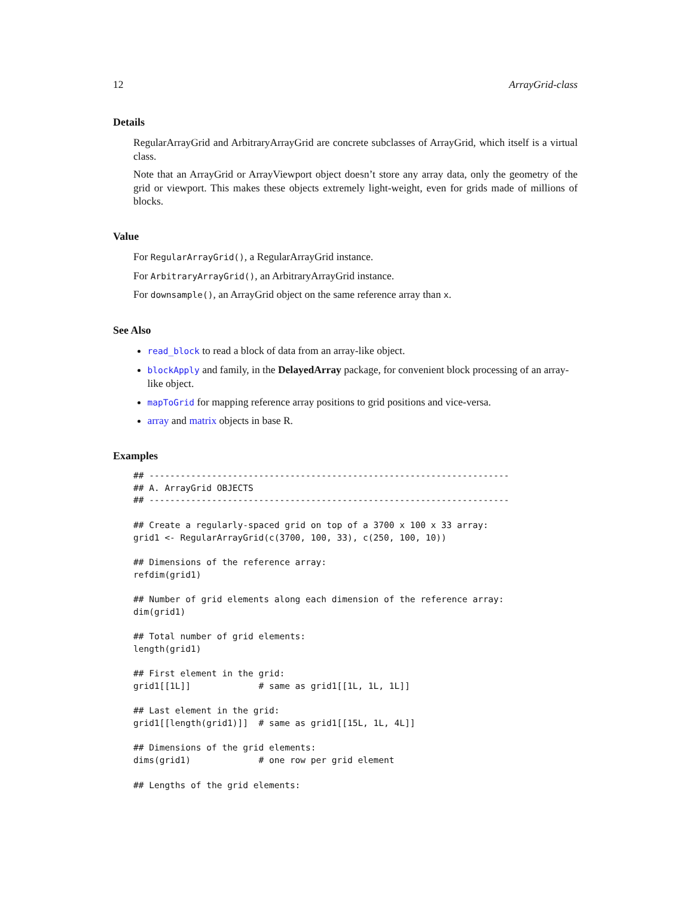12 ArrayGrid-class
Details
RegularArrayGrid and ArbitraryArrayGrid are concrete subclasses of ArrayGrid, which itself is a virtual class.
Note that an ArrayGrid or ArrayViewport object doesn’t store any array data, only the geometry of the grid or viewport. This makes these objects extremely light-weight, even for grids made of millions of blocks.
Value
For RegularArrayGrid(), a RegularArrayGrid instance.
For ArbitraryArrayGrid(), an ArbitraryArrayGrid instance.
For downsample(), an ArrayGrid object on the same reference array than x.
See Also
read_block to read a block of data from an array-like object.
blockApply and family, in the DelayedArray package, for convenient block processing of an array-like object.
mapToGrid for mapping reference array positions to grid positions and vice-versa.
array and matrix objects in base R.
Examples
## ---------------------------------------------------------------------
## A. ArrayGrid OBJECTS
## ---------------------------------------------------------------------

## Create a regularly-spaced grid on top of a 3700 x 100 x 33 array:
grid1 <- RegularArrayGrid(c(3700, 100, 33), c(250, 100, 10))

## Dimensions of the reference array:
refdim(grid1)

## Number of grid elements along each dimension of the reference array:
dim(grid1)

## Total number of grid elements:
length(grid1)

## First element in the grid:
grid1[[1L]]             # same as grid1[[1L, 1L, 1L]]

## Last element in the grid:
grid1[[length(grid1)]]  # same as grid1[[15L, 1L, 4L]]

## Dimensions of the grid elements:
dims(grid1)             # one row per grid element

## Lengths of the grid elements: